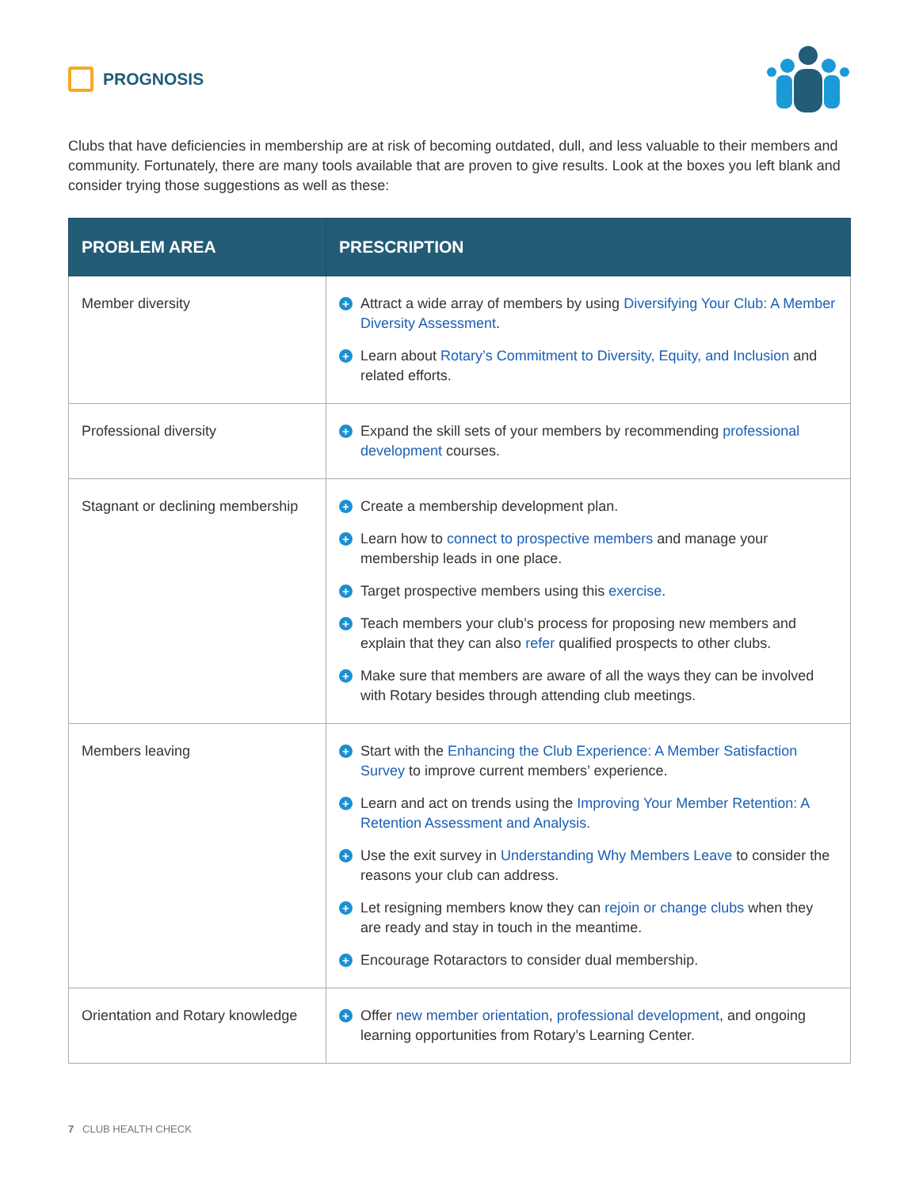PROGNOSIS
Clubs that have deficiencies in membership are at risk of becoming outdated, dull, and less valuable to their members and community. Fortunately, there are many tools available that are proven to give results. Look at the boxes you left blank and consider trying those suggestions as well as these:
| PROBLEM AREA | PRESCRIPTION |
| --- | --- |
| Member diversity | + Attract a wide array of members by using Diversifying Your Club: A Member Diversity Assessment . + Learn about Rotary’s Commitment to Diversity, Equity, and Inclusion and related efforts. |
| Professional diversity | + Expand the skill sets of your members by recommending professional development courses. |
| Stagnant or declining membership | + Create a membership development plan. + Learn how to connect to prospective members and manage your membership leads in one place. + Target prospective members using this exercise . + Teach members your club’s process for proposing new members and explain that they can also refer qualified prospects to other clubs. + Make sure that members are aware of all the ways they can be involved with Rotary besides through attending club meetings. |
| Members leaving | + Start with the Enhancing the Club Experience: A Member Satisfaction Survey to improve current members’ experience. + Learn and act on trends using the Improving Your Member Retention: A Retention Assessment and Analysis. + Use the exit survey in Understanding Why Members Leave to consider the reasons your club can address. + Let resigning members know they can rejoin or change clubs when they are ready and stay in touch in the meantime. + Encourage Rotaractors to consider dual membership. |
| Orientation and Rotary knowledge | + Offer new member orientation , professional development , and ongoing learning opportunities from Rotary’s Learning Center. |
7 CLUB HEALTH CHECK